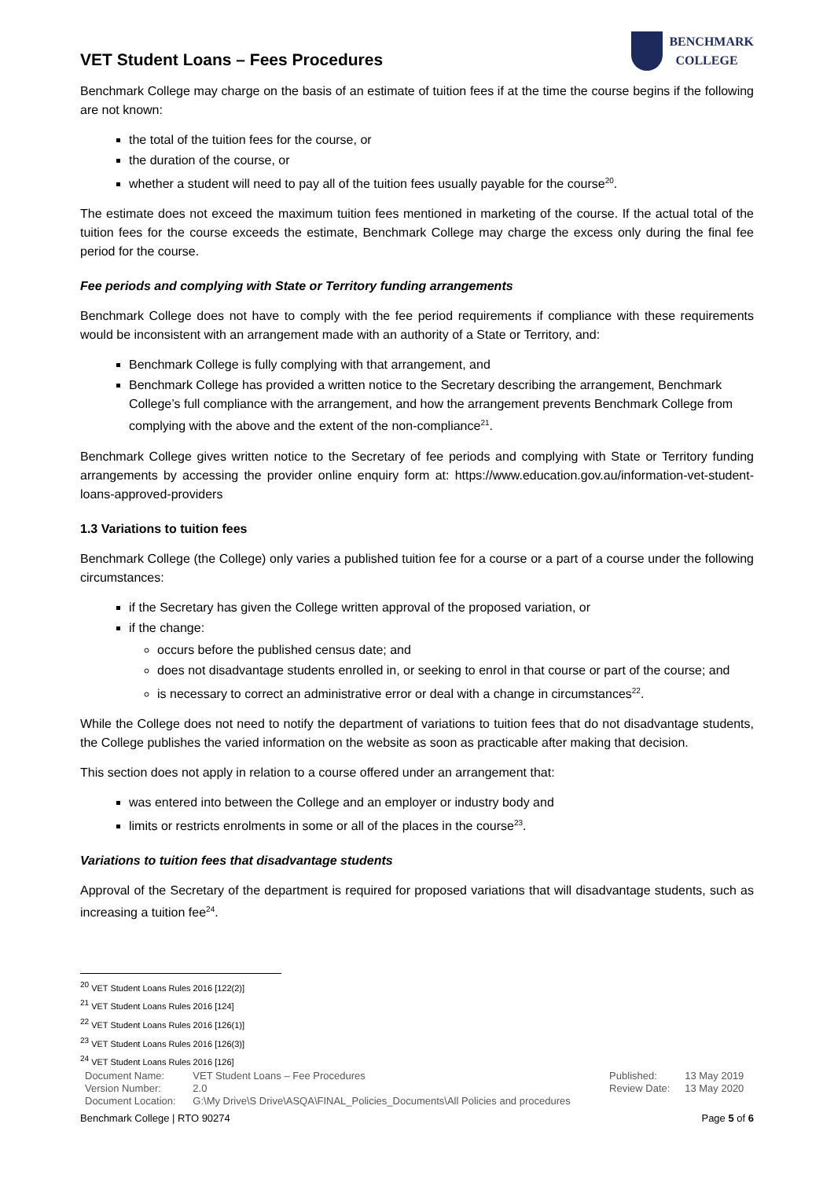VET Student Loans – Fees Procedures
BENCHMARK
COLLEGE
Benchmark College may charge on the basis of an estimate of tuition fees if at the time the course begins if the following are not known:
the total of the tuition fees for the course, or
the duration of the course, or
whether a student will need to pay all of the tuition fees usually payable for the course<sup>20</sup>.
The estimate does not exceed the maximum tuition fees mentioned in marketing of the course. If the actual total of the tuition fees for the course exceeds the estimate, Benchmark College may charge the excess only during the final fee period for the course.
Fee periods and complying with State or Territory funding arrangements
Benchmark College does not have to comply with the fee period requirements if compliance with these requirements would be inconsistent with an arrangement made with an authority of a State or Territory, and:
Benchmark College is fully complying with that arrangement, and
Benchmark College has provided a written notice to the Secretary describing the arrangement, Benchmark College’s full compliance with the arrangement, and how the arrangement prevents Benchmark College from complying with the above and the extent of the non-compliance<sup>21</sup>.
Benchmark College gives written notice to the Secretary of fee periods and complying with State or Territory funding arrangements by accessing the provider online enquiry form at: https://www.education.gov.au/information-vet-student-loans-approved-providers
1.3 Variations to tuition fees
Benchmark College (the College) only varies a published tuition fee for a course or a part of a course under the following circumstances:
if the Secretary has given the College written approval of the proposed variation, or
if the change:
occurs before the published census date; and
does not disadvantage students enrolled in, or seeking to enrol in that course or part of the course; and
is necessary to correct an administrative error or deal with a change in circumstances<sup>22</sup>.
While the College does not need to notify the department of variations to tuition fees that do not disadvantage students, the College publishes the varied information on the website as soon as practicable after making that decision.
This section does not apply in relation to a course offered under an arrangement that:
was entered into between the College and an employer or industry body and
limits or restricts enrolments in some or all of the places in the course<sup>23</sup>.
Variations to tuition fees that disadvantage students
Approval of the Secretary of the department is required for proposed variations that will disadvantage students, such as increasing a tuition fee<sup>24</sup>.
<sup>20</sup> VET Student Loans Rules 2016 [122(2)]
<sup>21</sup> VET Student Loans Rules 2016 [124]
<sup>22</sup> VET Student Loans Rules 2016 [126(1)]
<sup>23</sup> VET Student Loans Rules 2016 [126(3)]
<sup>24</sup> VET Student Loans Rules 2016 [126]
| Document Name: | VET Student Loans – Fee Procedures | Published: | 13 May 2019 |
| Version Number: | 2.0 | Review Date: | 13 May 2020 |
| Document Location: | G:\My Drive\S Drive\ASQA\FINAL_Policies_Documents\All Policies and procedures | | |
Benchmark College | RTO 90274 Page 5 of 6